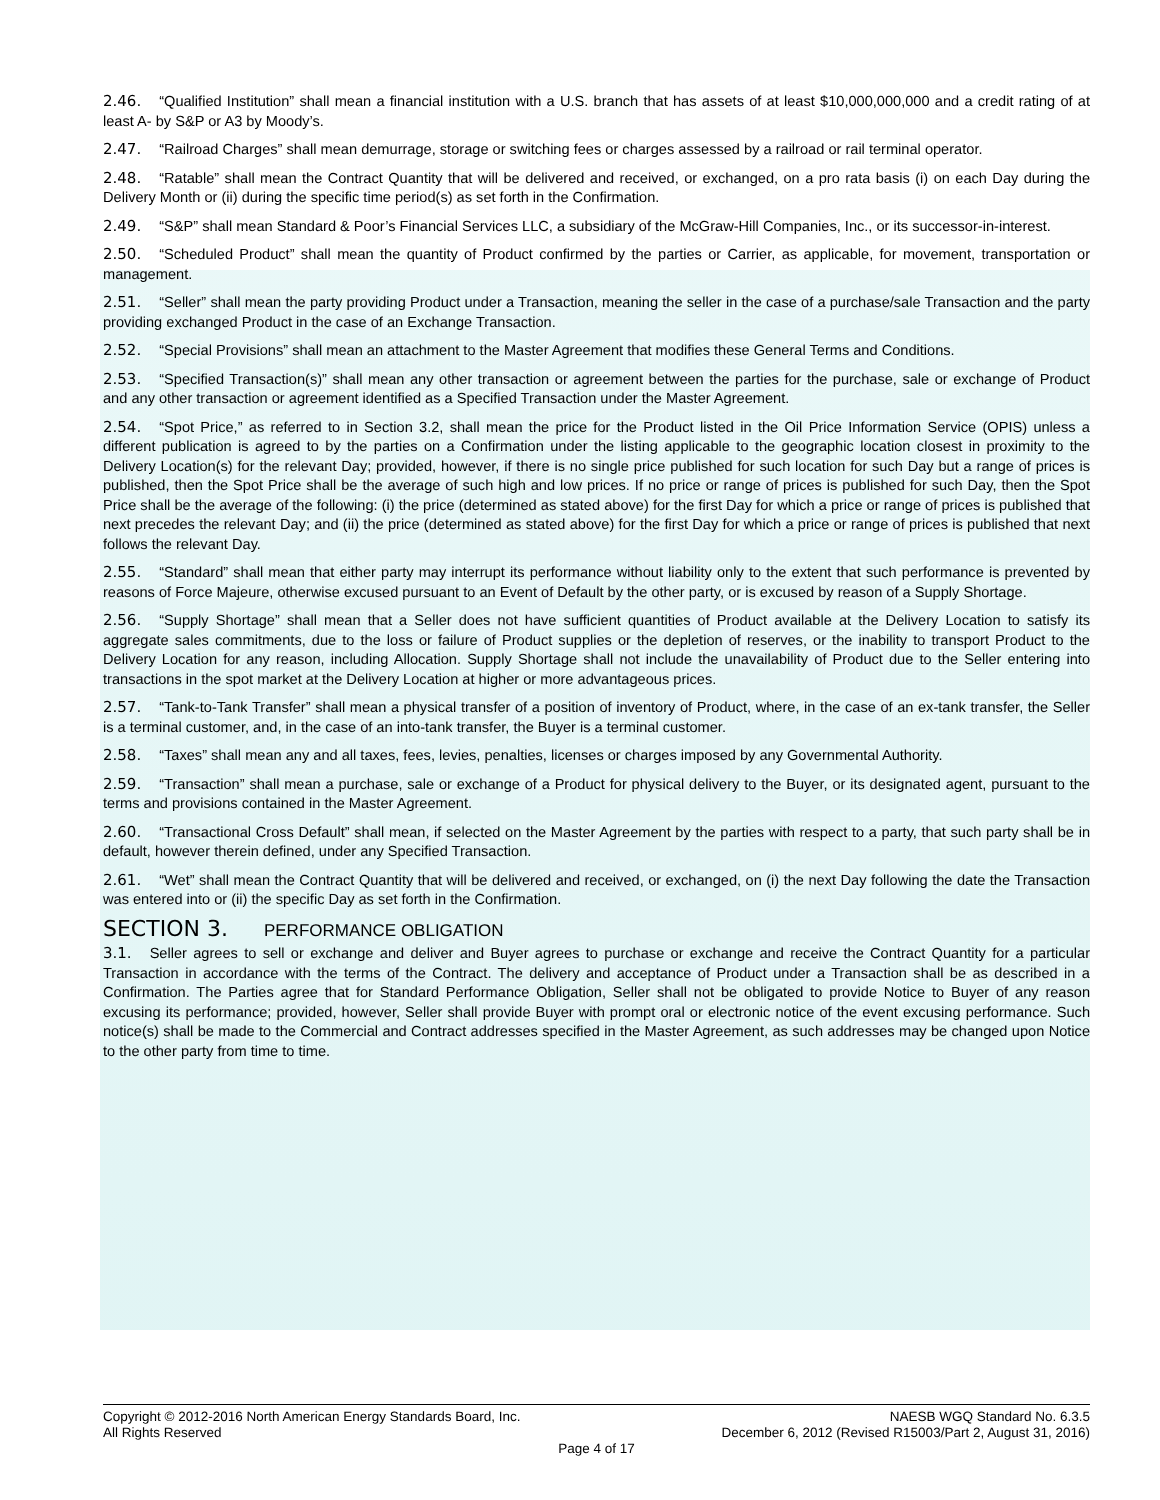2.46. “Qualified Institution” shall mean a financial institution with a U.S. branch that has assets of at least $10,000,000,000 and a credit rating of at least A- by S&P or A3 by Moody’s.
2.47. “Railroad Charges” shall mean demurrage, storage or switching fees or charges assessed by a railroad or rail terminal operator.
2.48. “Ratable” shall mean the Contract Quantity that will be delivered and received, or exchanged, on a pro rata basis (i) on each Day during the Delivery Month or (ii) during the specific time period(s) as set forth in the Confirmation.
2.49. “S&P” shall mean Standard & Poor’s Financial Services LLC, a subsidiary of the McGraw-Hill Companies, Inc., or its successor-in-interest.
2.50. “Scheduled Product” shall mean the quantity of Product confirmed by the parties or Carrier, as applicable, for movement, transportation or management.
2.51. “Seller” shall mean the party providing Product under a Transaction, meaning the seller in the case of a purchase/sale Transaction and the party providing exchanged Product in the case of an Exchange Transaction.
2.52. “Special Provisions” shall mean an attachment to the Master Agreement that modifies these General Terms and Conditions.
2.53. “Specified Transaction(s)” shall mean any other transaction or agreement between the parties for the purchase, sale or exchange of Product and any other transaction or agreement identified as a Specified Transaction under the Master Agreement.
2.54. “Spot Price,” as referred to in Section 3.2, shall mean the price for the Product listed in the Oil Price Information Service (OPIS) unless a different publication is agreed to by the parties on a Confirmation under the listing applicable to the geographic location closest in proximity to the Delivery Location(s) for the relevant Day; provided, however, if there is no single price published for such location for such Day but a range of prices is published, then the Spot Price shall be the average of such high and low prices. If no price or range of prices is published for such Day, then the Spot Price shall be the average of the following: (i) the price (determined as stated above) for the first Day for which a price or range of prices is published that next precedes the relevant Day; and (ii) the price (determined as stated above) for the first Day for which a price or range of prices is published that next follows the relevant Day.
2.55. “Standard” shall mean that either party may interrupt its performance without liability only to the extent that such performance is prevented by reasons of Force Majeure, otherwise excused pursuant to an Event of Default by the other party, or is excused by reason of a Supply Shortage.
2.56. “Supply Shortage” shall mean that a Seller does not have sufficient quantities of Product available at the Delivery Location to satisfy its aggregate sales commitments, due to the loss or failure of Product supplies or the depletion of reserves, or the inability to transport Product to the Delivery Location for any reason, including Allocation. Supply Shortage shall not include the unavailability of Product due to the Seller entering into transactions in the spot market at the Delivery Location at higher or more advantageous prices.
2.57. “Tank-to-Tank Transfer” shall mean a physical transfer of a position of inventory of Product, where, in the case of an ex-tank transfer, the Seller is a terminal customer, and, in the case of an into-tank transfer, the Buyer is a terminal customer.
2.58. “Taxes” shall mean any and all taxes, fees, levies, penalties, licenses or charges imposed by any Governmental Authority.
2.59. “Transaction” shall mean a purchase, sale or exchange of a Product for physical delivery to the Buyer, or its designated agent, pursuant to the terms and provisions contained in the Master Agreement.
2.60. “Transactional Cross Default” shall mean, if selected on the Master Agreement by the parties with respect to a party, that such party shall be in default, however therein defined, under any Specified Transaction.
2.61. “Wet” shall mean the Contract Quantity that will be delivered and received, or exchanged, on (i) the next Day following the date the Transaction was entered into or (ii) the specific Day as set forth in the Confirmation.
SECTION 3. PERFORMANCE OBLIGATION
3.1. Seller agrees to sell or exchange and deliver and Buyer agrees to purchase or exchange and receive the Contract Quantity for a particular Transaction in accordance with the terms of the Contract. The delivery and acceptance of Product under a Transaction shall be as described in a Confirmation. The Parties agree that for Standard Performance Obligation, Seller shall not be obligated to provide Notice to Buyer of any reason excusing its performance; provided, however, Seller shall provide Buyer with prompt oral or electronic notice of the event excusing performance. Such notice(s) shall be made to the Commercial and Contract addresses specified in the Master Agreement, as such addresses may be changed upon Notice to the other party from time to time.
Copyright © 2012-2016 North American Energy Standards Board, Inc. NAESB WGQ Standard No. 6.3.5
All Rights Reserved December 6, 2012 (Revised R15003/Part 2, August 31, 2016)
Page 4 of 17